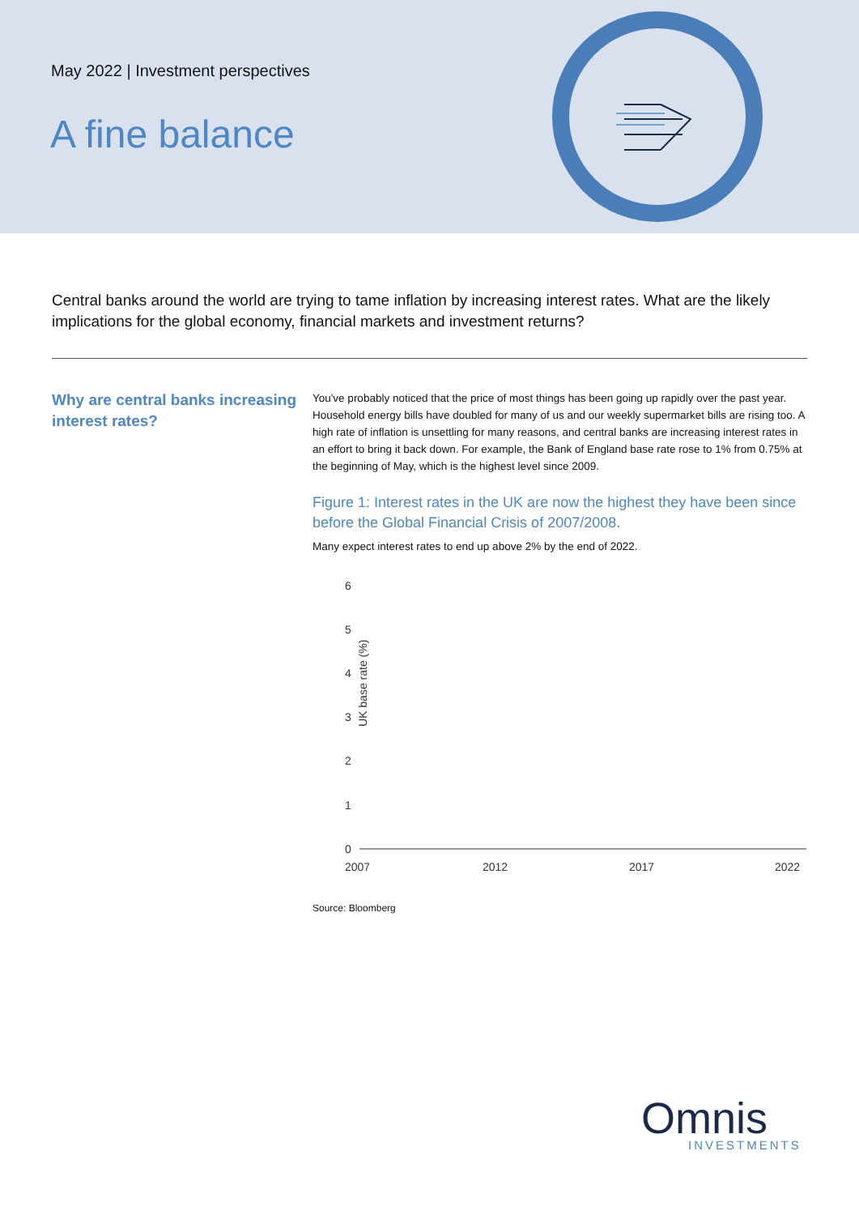May 2022 | Investment perspectives
A fine balance
Central banks around the world are trying to tame inflation by increasing interest rates. What are the likely implications for the global economy, financial markets and investment returns?
Why are central banks increasing interest rates?
You've probably noticed that the price of most things has been going up rapidly over the past year. Household energy bills have doubled for many of us and our weekly supermarket bills are rising too. A high rate of inflation is unsettling for many reasons, and central banks are increasing interest rates in an effort to bring it back down. For example, the Bank of England base rate rose to 1% from 0.75% at the beginning of May, which is the highest level since 2009.
Figure 1: Interest rates in the UK are now the highest they have been since before the Global Financial Crisis of 2007/2008.
Many expect interest rates to end up above 2% by the end of 2022.
UK base rate (%)
6
5
4
3
2
1
0
2007
2012
2017
2022
Source: Bloomberg
Omnis
INVESTMENTS